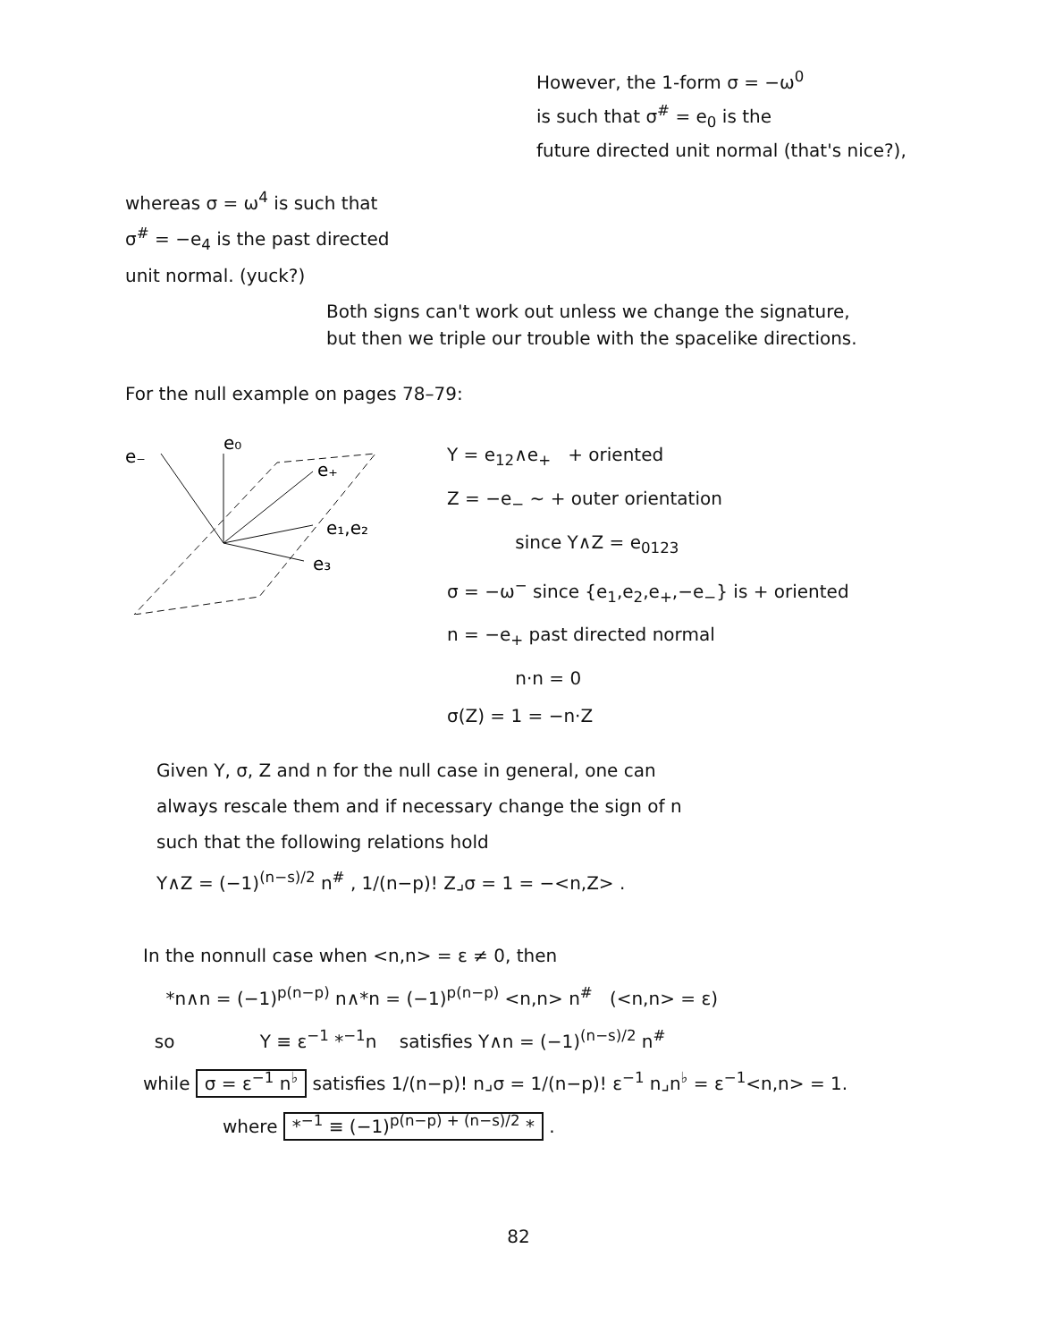However, the 1-form σ = −ω<sup>0</sup>
is such that σ<sup>#</sup> = e<sub>0</sub> is the
future directed unit normal (that's nice?),
whereas σ = ω<sup>4</sup> is such that
σ<sup>#</sup> = −e<sub>4</sub> is the past directed
unit normal. (yuck?)
Both signs can't work out unless we change the signature,
but then we triple our trouble with the spacelike directions.
For the null example on pages 78–79:
e₋
e₀
e₊
e₁,e₂
e₃
Y = e<sub>12</sub>∧e<sub>+</sub> + oriented
Z = −e<sub>−</sub> ∼ + outer orientation
since Y∧Z = e<sub>0123</sub>
σ = −ω<sup>−</sup> since {e<sub>1</sub>,e<sub>2</sub>,e<sub>+</sub>,−e<sub>−</sub>} is + oriented
n = −e<sub>+</sub> past directed normal
n·n = 0
σ(Z) = 1 = −n·Z
Given Y, σ, Z and n for the null case in general, one can
always rescale them and if necessary change the sign of n
such that the following relations hold
Y∧Z = (−1)<sup>(n−s)/2</sup> n<sup>#</sup> , 1/(n−p)! Z⌟σ = 1 = −<n,Z> .
In the nonnull case when <n,n> = ε ≠ 0, then
*n∧n = (−1)<sup>p(n−p)</sup> n∧*n = (−1)<sup>p(n−p)</sup> <n,n> n<sup>#</sup> (<n,n> = ε)
so Y ≡ ε<sup>−1</sup> *<sup>−1</sup>n satisfies Y∧n = (−1)<sup>(n−s)/2</sup> n<sup>#</sup>
while σ = ε<sup>−1</sup> n<sup>♭</sup> satisfies 1/(n−p)! n⌟σ = 1/(n−p)! ε<sup>−1</sup> n⌟n<sup>♭</sup> = ε<sup>−1</sup><n,n> = 1.
where *<sup>−1</sup> ≡ (−1)<sup>p(n−p) + (n−s)/2</sup> * .
82